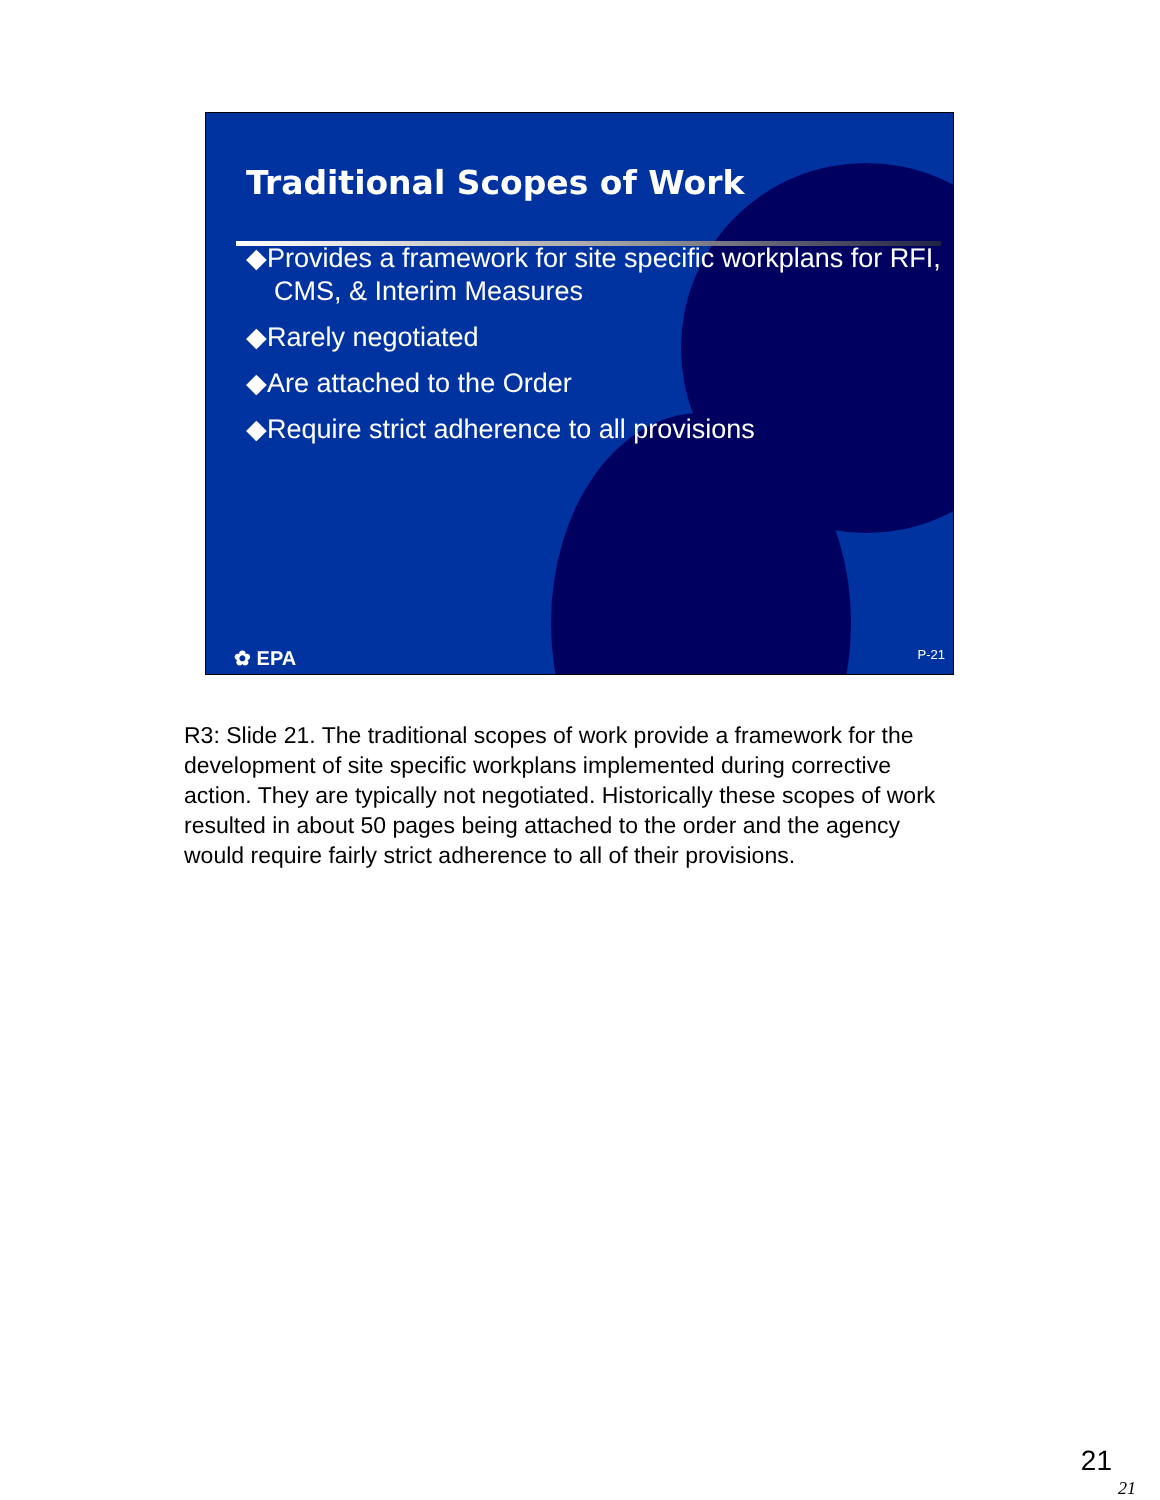Traditional Scopes of Work
◆Provides a framework for site specific workplans for RFI, CMS, & Interim Measures
◆Rarely negotiated
◆Are attached to the Order
◆Require strict adherence to all provisions
✿ EPA P-21
R3: Slide 21. The traditional scopes of work provide a framework for the development of site specific workplans implemented during corrective action. They are typically not negotiated. Historically these scopes of work resulted in about 50 pages being attached to the order and the agency would require fairly strict adherence to all of their provisions.
21
21